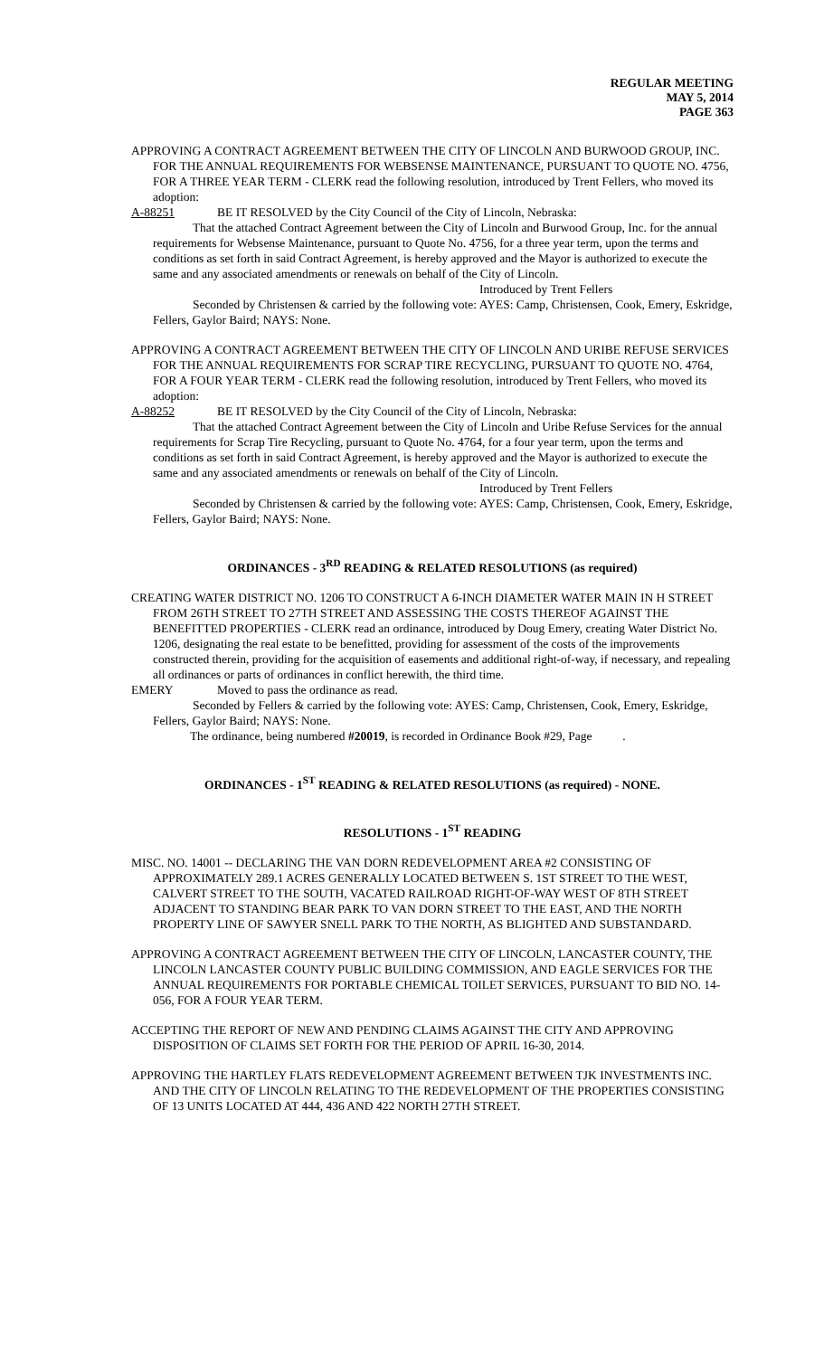REGULAR MEETING
MAY 5, 2014
PAGE 363
APPROVING A CONTRACT AGREEMENT BETWEEN THE CITY OF LINCOLN AND BURWOOD GROUP, INC. FOR THE ANNUAL REQUIREMENTS FOR WEBSENSE MAINTENANCE, PURSUANT TO QUOTE NO. 4756, FOR A THREE YEAR TERM - CLERK read the following resolution, introduced by Trent Fellers, who moved its adoption:
A-88251 BE IT RESOLVED by the City Council of the City of Lincoln, Nebraska:
That the attached Contract Agreement between the City of Lincoln and Burwood Group, Inc. for the annual requirements for Websense Maintenance, pursuant to Quote No. 4756, for a three year term, upon the terms and conditions as set forth in said Contract Agreement, is hereby approved and the Mayor is authorized to execute the same and any associated amendments or renewals on behalf of the City of Lincoln.
Introduced by Trent Fellers
Seconded by Christensen & carried by the following vote: AYES: Camp, Christensen, Cook, Emery, Eskridge, Fellers, Gaylor Baird; NAYS: None.
APPROVING A CONTRACT AGREEMENT BETWEEN THE CITY OF LINCOLN AND URIBE REFUSE SERVICES FOR THE ANNUAL REQUIREMENTS FOR SCRAP TIRE RECYCLING, PURSUANT TO QUOTE NO. 4764, FOR A FOUR YEAR TERM - CLERK read the following resolution, introduced by Trent Fellers, who moved its adoption:
A-88252 BE IT RESOLVED by the City Council of the City of Lincoln, Nebraska:
That the attached Contract Agreement between the City of Lincoln and Uribe Refuse Services for the annual requirements for Scrap Tire Recycling, pursuant to Quote No. 4764, for a four year term, upon the terms and conditions as set forth in said Contract Agreement, is hereby approved and the Mayor is authorized to execute the same and any associated amendments or renewals on behalf of the City of Lincoln.
Introduced by Trent Fellers
Seconded by Christensen & carried by the following vote: AYES: Camp, Christensen, Cook, Emery, Eskridge, Fellers, Gaylor Baird; NAYS: None.
ORDINANCES - 3<sup>RD</sup> READING & RELATED RESOLUTIONS (as required)
CREATING WATER DISTRICT NO. 1206 TO CONSTRUCT A 6-INCH DIAMETER WATER MAIN IN H STREET FROM 26TH STREET TO 27TH STREET AND ASSESSING THE COSTS THEREOF AGAINST THE BENEFITTED PROPERTIES - CLERK read an ordinance, introduced by Doug Emery, creating Water District No. 1206, designating the real estate to be benefitted, providing for assessment of the costs of the improvements constructed therein, providing for the acquisition of easements and additional right-of-way, if necessary, and repealing all ordinances or parts of ordinances in conflict herewith, the third time.
EMERY Moved to pass the ordinance as read.
Seconded by Fellers & carried by the following vote: AYES: Camp, Christensen, Cook, Emery, Eskridge, Fellers, Gaylor Baird; NAYS: None.
The ordinance, being numbered #20019, is recorded in Ordinance Book #29, Page .
ORDINANCES - 1<sup>ST</sup> READING & RELATED RESOLUTIONS (as required) - NONE.
RESOLUTIONS - 1<sup>ST</sup> READING
MISC. NO. 14001 -- DECLARING THE VAN DORN REDEVELOPMENT AREA #2 CONSISTING OF APPROXIMATELY 289.1 ACRES GENERALLY LOCATED BETWEEN S. 1ST STREET TO THE WEST, CALVERT STREET TO THE SOUTH, VACATED RAILROAD RIGHT-OF-WAY WEST OF 8TH STREET ADJACENT TO STANDING BEAR PARK TO VAN DORN STREET TO THE EAST, AND THE NORTH PROPERTY LINE OF SAWYER SNELL PARK TO THE NORTH, AS BLIGHTED AND SUBSTANDARD.
APPROVING A CONTRACT AGREEMENT BETWEEN THE CITY OF LINCOLN, LANCASTER COUNTY, THE LINCOLN LANCASTER COUNTY PUBLIC BUILDING COMMISSION, AND EAGLE SERVICES FOR THE ANNUAL REQUIREMENTS FOR PORTABLE CHEMICAL TOILET SERVICES, PURSUANT TO BID NO. 14-056, FOR A FOUR YEAR TERM.
ACCEPTING THE REPORT OF NEW AND PENDING CLAIMS AGAINST THE CITY AND APPROVING DISPOSITION OF CLAIMS SET FORTH FOR THE PERIOD OF APRIL 16-30, 2014.
APPROVING THE HARTLEY FLATS REDEVELOPMENT AGREEMENT BETWEEN TJK INVESTMENTS INC. AND THE CITY OF LINCOLN RELATING TO THE REDEVELOPMENT OF THE PROPERTIES CONSISTING OF 13 UNITS LOCATED AT 444, 436 AND 422 NORTH 27TH STREET.